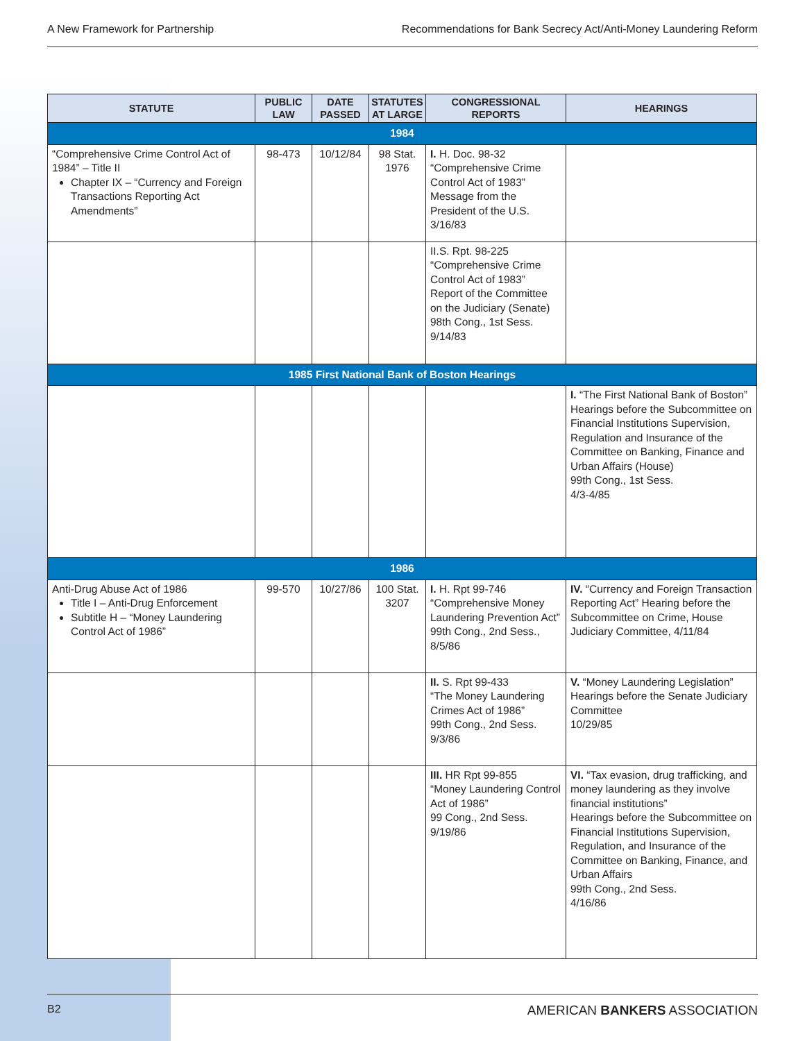A New Framework for Partnership Recommendations for Bank Secrecy Act/Anti-Money Laundering Reform
| STATUTE | PUBLIC LAW | DATE PASSED | STATUTES AT LARGE | CONGRESSIONAL REPORTS | HEARINGS |
| --- | --- | --- | --- | --- | --- |
| 1984 | | | | | |
| “Comprehensive Crime Control Act of 1984” – Title II Chapter IX – “Currency and Foreign Transactions Reporting Act Amendments” | 98-473 | 10/12/84 | 98 Stat. 1976 | I. H. Doc. 98-32 “Comprehensive Crime Control Act of 1983” Message from the President of the U.S. 3/16/83 | |
| | | | | II.S. Rpt. 98-225 “Comprehensive Crime Control Act of 1983” Report of the Committee on the Judiciary (Senate) 98th Cong., 1st Sess. 9/14/83 | |
| 1985 First National Bank of Boston Hearings | | | | | |
| | | | | | I. “The First National Bank of Boston” Hearings before the Subcommittee on Financial Institutions Supervision, Regulation and Insurance of the Committee on Banking, Finance and Urban Affairs (House) 99th Cong., 1st Sess. 4/3-4/85 |
| 1986 | | | | | |
| Anti-Drug Abuse Act of 1986 Title I – Anti-Drug Enforcement Subtitle H – “Money Laundering Control Act of 1986” | 99-570 | 10/27/86 | 100 Stat. 3207 | I. H. Rpt 99-746 “Comprehensive Money Laundering Prevention Act” 99th Cong., 2nd Sess., 8/5/86 | IV. “Currency and Foreign Transaction Reporting Act” Hearing before the Subcommittee on Crime, House Judiciary Committee, 4/11/84 |
| | | | | II. S. Rpt 99-433 “The Money Laundering Crimes Act of 1986” 99th Cong., 2nd Sess. 9/3/86 | V. “Money Laundering Legislation” Hearings before the Senate Judiciary Committee 10/29/85 |
| | | | | III. HR Rpt 99-855 “Money Laundering Control Act of 1986” 99 Cong., 2nd Sess. 9/19/86 | VI. “Tax evasion, drug trafficking, and money laundering as they involve financial institutions” Hearings before the Subcommittee on Financial Institutions Supervision, Regulation, and Insurance of the Committee on Banking, Finance, and Urban Affairs 99th Cong., 2nd Sess. 4/16/86 |
B2 AMERICAN BANKERS ASSOCIATION